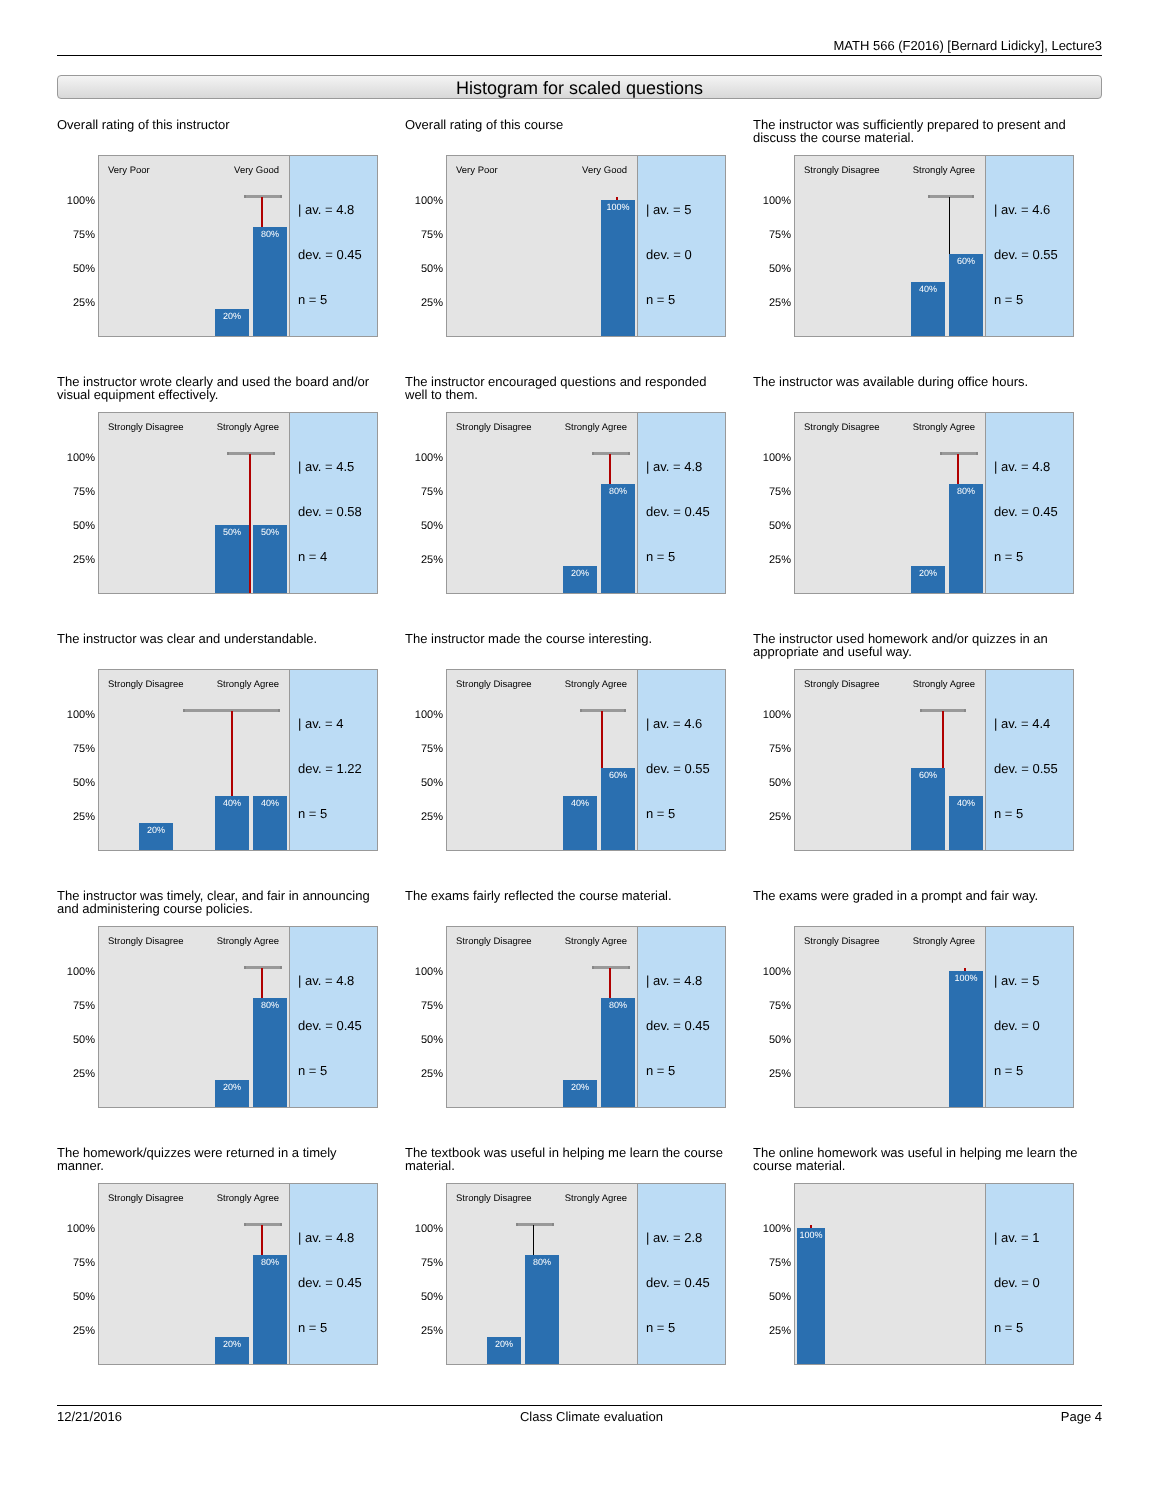MATH 566 (F2016) [Bernard Lidicky], Lecture3
Histogram for scaled questions
Overall rating of this instructor
100%
75%
50%
25%
Very Poor Very Good
20%
80%
| av. = 4.8
dev. = 0.45
n = 5
Overall rating of this course
100%
75%
50%
25%
Very Poor Very Good
100%
| av. = 5
dev. = 0
n = 5
The instructor was sufficiently prepared to present and discuss the course material.
100%
75%
50%
25%
Strongly Disagree Strongly Agree
40%
60%
| av. = 4.6
dev. = 0.55
n = 5
The instructor wrote clearly and used the board and/or visual equipment effectively.
100%
75%
50%
25%
Strongly Disagree Strongly Agree
50%
50%
| av. = 4.5
dev. = 0.58
n = 4
The instructor encouraged questions and responded well to them.
100%
75%
50%
25%
Strongly Disagree Strongly Agree
20%
80%
| av. = 4.8
dev. = 0.45
n = 5
The instructor was available during office hours.
100%
75%
50%
25%
Strongly Disagree Strongly Agree
20%
80%
| av. = 4.8
dev. = 0.45
n = 5
The instructor was clear and understandable.
100%
75%
50%
25%
Strongly Disagree Strongly Agree
20%
40%
40%
| av. = 4
dev. = 1.22
n = 5
The instructor made the course interesting.
100%
75%
50%
25%
Strongly Disagree Strongly Agree
40%
60%
| av. = 4.6
dev. = 0.55
n = 5
The instructor used homework and/or quizzes in an appropriate and useful way.
100%
75%
50%
25%
Strongly Disagree Strongly Agree
60%
40%
| av. = 4.4
dev. = 0.55
n = 5
The instructor was timely, clear, and fair in announcing and administering course policies.
100%
75%
50%
25%
Strongly Disagree Strongly Agree
20%
80%
| av. = 4.8
dev. = 0.45
n = 5
The exams fairly reflected the course material.
100%
75%
50%
25%
Strongly Disagree Strongly Agree
20%
80%
| av. = 4.8
dev. = 0.45
n = 5
The exams were graded in a prompt and fair way.
100%
75%
50%
25%
Strongly Disagree Strongly Agree
100%
| av. = 5
dev. = 0
n = 5
The homework/quizzes were returned in a timely manner.
100%
75%
50%
25%
Strongly Disagree Strongly Agree
20%
80%
| av. = 4.8
dev. = 0.45
n = 5
The textbook was useful in helping me learn the course material.
100%
75%
50%
25%
Strongly Disagree Strongly Agree
20%
80%
| av. = 2.8
dev. = 0.45
n = 5
The online homework was useful in helping me learn the course material.
100%
75%
50%
25%
100%
| av. = 1
dev. = 0
n = 5
12/21/2016 Class Climate evaluation Page 4